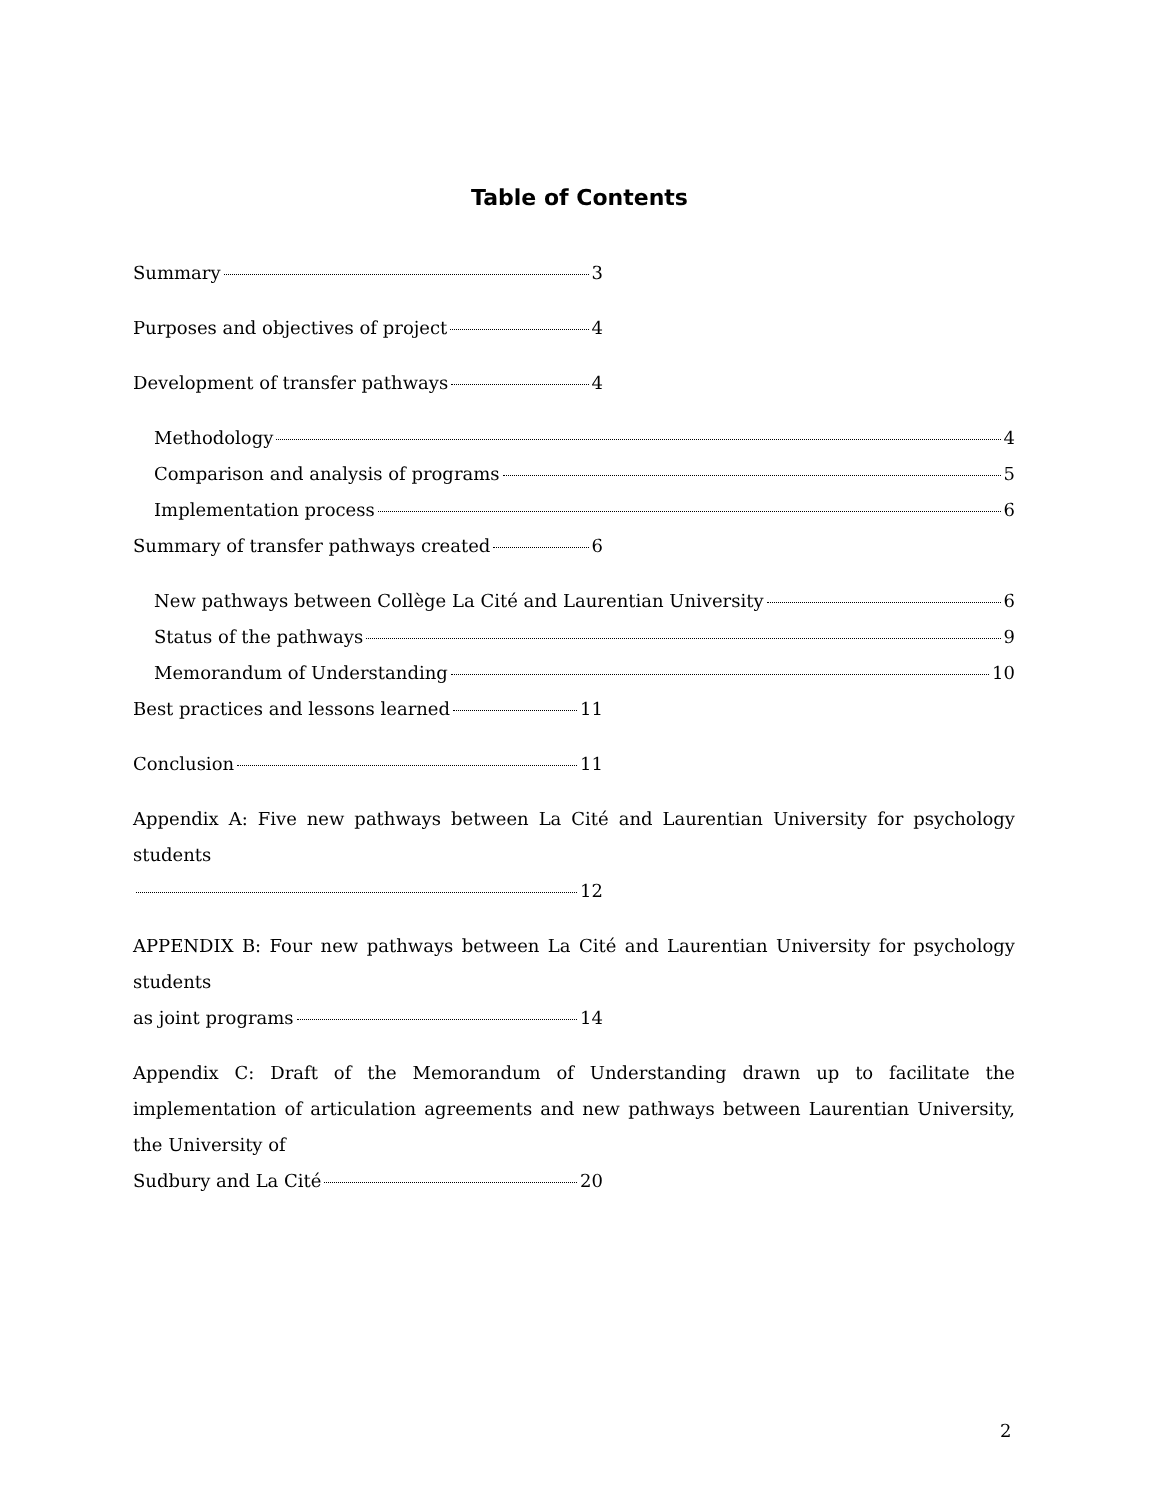Table of Contents
Summary 3
Purposes and objectives of project 4
Development of transfer pathways 4
Methodology 4
Comparison and analysis of programs 5
Implementation process 6
Summary of transfer pathways created 6
New pathways between Collège La Cité and Laurentian University 6
Status of the pathways 9
Memorandum of Understanding 10
Best practices and lessons learned 11
Conclusion 11
Appendix A: Five new pathways between La Cité and Laurentian University for psychology students
12
APPENDIX B: Four new pathways between La Cité and Laurentian University for psychology students
as joint programs 14
Appendix C: Draft of the Memorandum of Understanding drawn up to facilitate the implementation of articulation agreements and new pathways between Laurentian University, the University of
Sudbury and La Cité 20
2